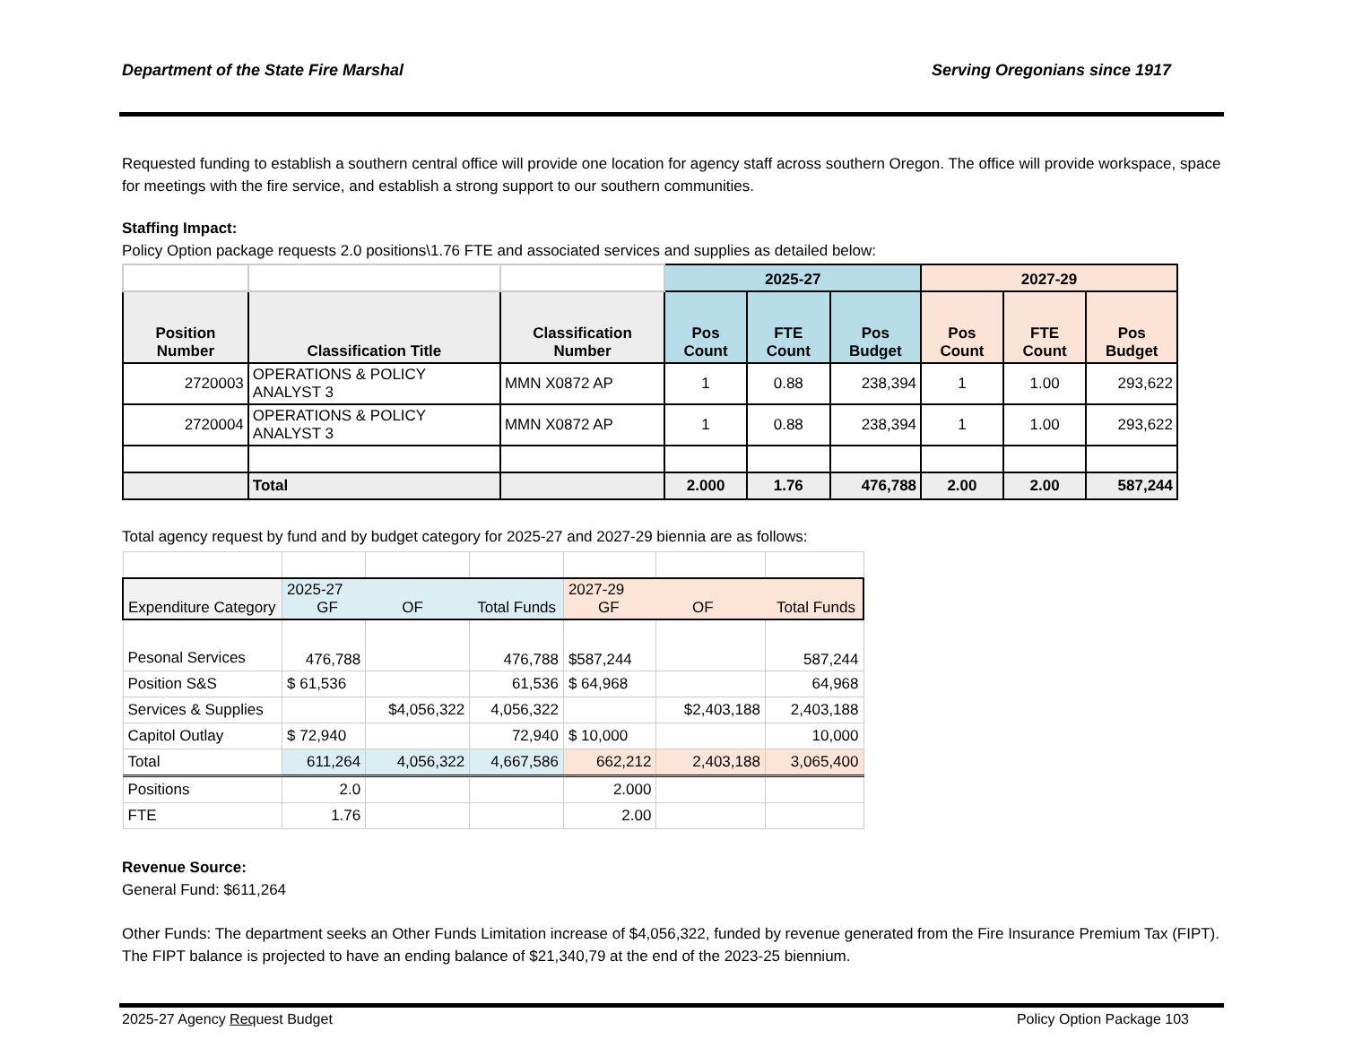Department of the State Fire Marshal Serving Oregonians since 1917
Requested funding to establish a southern central office will provide one location for agency staff across southern Oregon. The office will provide workspace, space for meetings with the fire service, and establish a strong support to our southern communities.
Staffing Impact:
Policy Option package requests 2.0 positions\1.76 FTE and associated services and supplies as detailed below:
| | | | 2025-27 | | | 2027-29 | | |
| Position Number | Classification Title | Classification Number | Pos Count | FTE Count | Pos Budget | Pos Count | FTE Count | Pos Budget |
| 2720003 | OPERATIONS & POLICY ANALYST 3 | MMN X0872 AP | 1 | 0.88 | 238,394 | 1 | 1.00 | 293,622 |
| 2720004 | OPERATIONS & POLICY ANALYST 3 | MMN X0872 AP | 1 | 0.88 | 238,394 | 1 | 1.00 | 293,622 |
| | Total | | 2.000 | 1.76 | 476,788 | 2.00 | 2.00 | 587,244 |
Total agency request by fund and by budget category for 2025-27 and 2027-29 biennia are as follows:
| Expenditure Category | 2025-27 GF OF Total Funds | | | 2027-29 GF OF Total Funds | | |
| Pesonal Services | 476,788 | | 476,788 | $587,244 | | 587,244 |
| Position S&S | $ 61,536 | | 61,536 | $ 64,968 | | 64,968 |
| Services & Supplies | | $4,056,322 | 4,056,322 | | $2,403,188 | 2,403,188 |
| Capitol Outlay | $ 72,940 | | 72,940 | $ 10,000 | | 10,000 |
| Total | 611,264 | 4,056,322 | 4,667,586 | 662,212 | 2,403,188 | 3,065,400 |
| Positions | 2.0 | | | 2.000 | | |
| FTE | 1.76 | | | 2.00 | | |
Revenue Source:
General Fund: $611,264
Other Funds: The department seeks an Other Funds Limitation increase of $4,056,322, funded by revenue generated from the Fire Insurance Premium Tax (FIPT). The FIPT balance is projected to have an ending balance of $21,340,79 at the end of the 2023-25 biennium.
2025-27 Agency Request Budget Policy Option Package 103